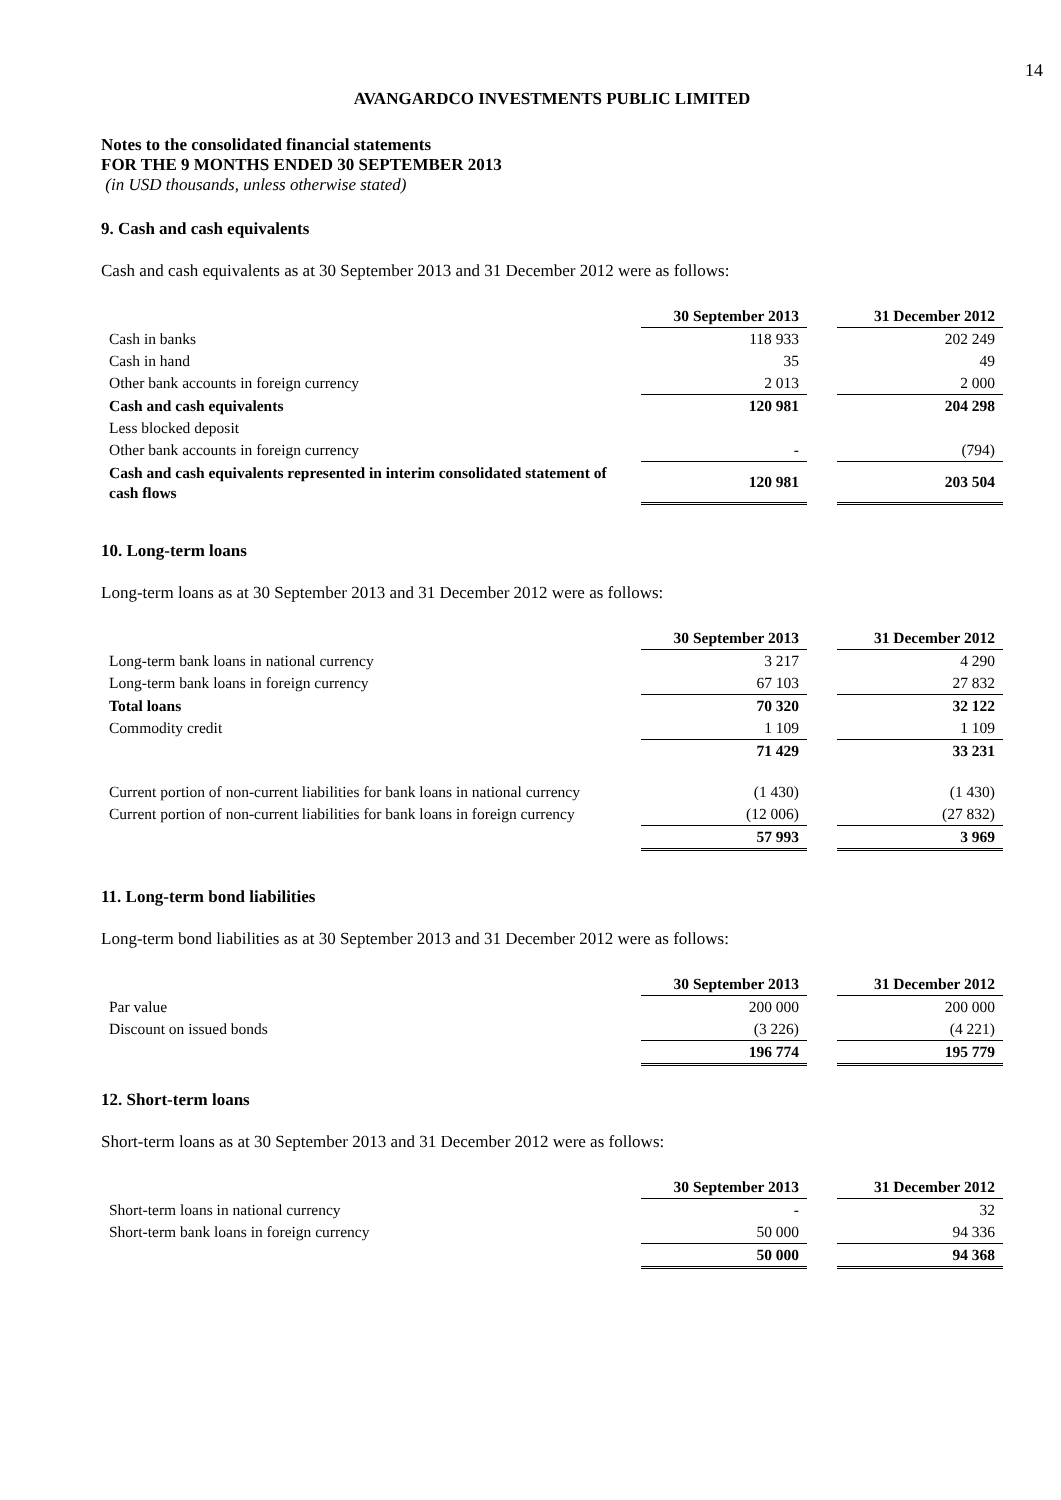14
AVANGARDCO INVESTMENTS PUBLIC LIMITED
Notes to the consolidated financial statements
FOR THE 9 MONTHS ENDED 30 SEPTEMBER 2013
(in USD thousands, unless otherwise stated)
9. Cash and cash equivalents
Cash and cash equivalents as at 30 September 2013 and 31 December 2012 were as follows:
| | 30 September 2013 | | 31 December 2012 |
| Cash in banks | 118 933 | | 202 249 |
| Cash in hand | 35 | | 49 |
| Other bank accounts in foreign currency | 2 013 | | 2 000 |
| Cash and cash equivalents | 120 981 | | 204 298 |
| Less blocked deposit | | | |
| Other bank accounts in foreign currency | - | | (794) |
| Cash and cash equivalents represented in interim consolidated statement of cash flows | 120 981 | | 203 504 |
10. Long-term loans
Long-term loans as at 30 September 2013 and 31 December 2012 were as follows:
| | 30 September 2013 | | 31 December 2012 |
| Long-term bank loans in national currency | 3 217 | | 4 290 |
| Long-term bank loans in foreign currency | 67 103 | | 27 832 |
| Total loans | 70 320 | | 32 122 |
| Commodity credit | 1 109 | | 1 109 |
| | 71 429 | | 33 231 |
| Current portion of non-current liabilities for bank loans in national currency | (1 430) | | (1 430) |
| Current portion of non-current liabilities for bank loans in foreign currency | (12 006) | | (27 832) |
| | 57 993 | | 3 969 |
11. Long-term bond liabilities
Long-term bond liabilities as at 30 September 2013 and 31 December 2012 were as follows:
| | 30 September 2013 | | 31 December 2012 |
| Par value | 200 000 | | 200 000 |
| Discount on issued bonds | (3 226) | | (4 221) |
| | 196 774 | | 195 779 |
12. Short-term loans
Short-term loans as at 30 September 2013 and 31 December 2012 were as follows:
| | 30 September 2013 | | 31 December 2012 |
| Short-term loans in national currency | - | | 32 |
| Short-term bank loans in foreign currency | 50 000 | | 94 336 |
| | 50 000 | | 94 368 |